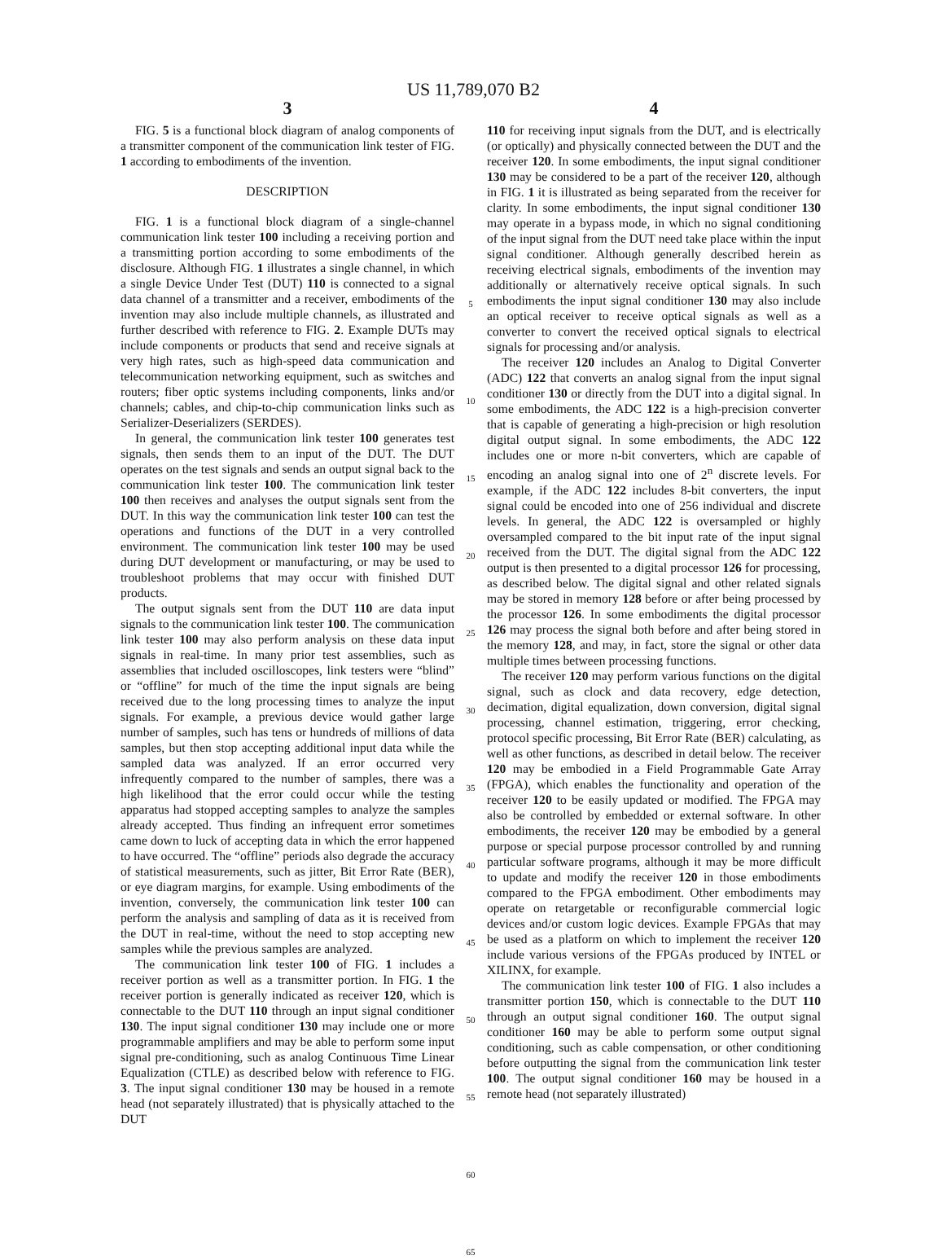US 11,789,070 B2
3
FIG. 5 is a functional block diagram of analog components of a transmitter component of the communication link tester of FIG. 1 according to embodiments of the invention.
DESCRIPTION
FIG. 1 is a functional block diagram of a single-channel communication link tester 100 including a receiving portion and a transmitting portion according to some embodiments of the disclosure. Although FIG. 1 illustrates a single channel, in which a single Device Under Test (DUT) 110 is connected to a signal data channel of a transmitter and a receiver, embodiments of the invention may also include multiple channels, as illustrated and further described with reference to FIG. 2. Example DUTs may include components or products that send and receive signals at very high rates, such as high-speed data communication and telecommunication networking equipment, such as switches and routers; fiber optic systems including components, links and/or channels; cables, and chip-to-chip communication links such as Serializer-Deserializers (SERDES).
In general, the communication link tester 100 generates test signals, then sends them to an input of the DUT. The DUT operates on the test signals and sends an output signal back to the communication link tester 100. The communication link tester 100 then receives and analyses the output signals sent from the DUT. In this way the communication link tester 100 can test the operations and functions of the DUT in a very controlled environment. The communication link tester 100 may be used during DUT development or manufacturing, or may be used to troubleshoot problems that may occur with finished DUT products.
The output signals sent from the DUT 110 are data input signals to the communication link tester 100. The communication link tester 100 may also perform analysis on these data input signals in real-time. In many prior test assemblies, such as assemblies that included oscilloscopes, link testers were “blind” or “offline” for much of the time the input signals are being received due to the long processing times to analyze the input signals. For example, a previous device would gather large number of samples, such has tens or hundreds of millions of data samples, but then stop accepting additional input data while the sampled data was analyzed. If an error occurred very infrequently compared to the number of samples, there was a high likelihood that the error could occur while the testing apparatus had stopped accepting samples to analyze the samples already accepted. Thus finding an infrequent error sometimes came down to luck of accepting data in which the error happened to have occurred. The “offline” periods also degrade the accuracy of statistical measurements, such as jitter, Bit Error Rate (BER), or eye diagram margins, for example. Using embodiments of the invention, conversely, the communication link tester 100 can perform the analysis and sampling of data as it is received from the DUT in real-time, without the need to stop accepting new samples while the previous samples are analyzed.
The communication link tester 100 of FIG. 1 includes a receiver portion as well as a transmitter portion. In FIG. 1 the receiver portion is generally indicated as receiver 120, which is connectable to the DUT 110 through an input signal conditioner 130. The input signal conditioner 130 may include one or more programmable amplifiers and may be able to perform some input signal pre-conditioning, such as analog Continuous Time Linear Equalization (CTLE) as described below with reference to FIG. 3. The input signal conditioner 130 may be housed in a remote head (not separately illustrated) that is physically attached to the DUT
5
10
15
20
25
30
35
40
45
50
55
60
65
4
110 for receiving input signals from the DUT, and is electrically (or optically) and physically connected between the DUT and the receiver 120. In some embodiments, the input signal conditioner 130 may be considered to be a part of the receiver 120, although in FIG. 1 it is illustrated as being separated from the receiver for clarity. In some embodiments, the input signal conditioner 130 may operate in a bypass mode, in which no signal conditioning of the input signal from the DUT need take place within the input signal conditioner. Although generally described herein as receiving electrical signals, embodiments of the invention may additionally or alternatively receive optical signals. In such embodiments the input signal conditioner 130 may also include an optical receiver to receive optical signals as well as a converter to convert the received optical signals to electrical signals for processing and/or analysis.
The receiver 120 includes an Analog to Digital Converter (ADC) 122 that converts an analog signal from the input signal conditioner 130 or directly from the DUT into a digital signal. In some embodiments, the ADC 122 is a high-precision converter that is capable of generating a high-precision or high resolution digital output signal. In some embodiments, the ADC 122 includes one or more n-bit converters, which are capable of encoding an analog signal into one of 2<sup>n</sup> discrete levels. For example, if the ADC 122 includes 8-bit converters, the input signal could be encoded into one of 256 individual and discrete levels. In general, the ADC 122 is oversampled or highly oversampled compared to the bit input rate of the input signal received from the DUT. The digital signal from the ADC 122 output is then presented to a digital processor 126 for processing, as described below. The digital signal and other related signals may be stored in memory 128 before or after being processed by the processor 126. In some embodiments the digital processor 126 may process the signal both before and after being stored in the memory 128, and may, in fact, store the signal or other data multiple times between processing functions.
The receiver 120 may perform various functions on the digital signal, such as clock and data recovery, edge detection, decimation, digital equalization, down conversion, digital signal processing, channel estimation, triggering, error checking, protocol specific processing, Bit Error Rate (BER) calculating, as well as other functions, as described in detail below. The receiver 120 may be embodied in a Field Programmable Gate Array (FPGA), which enables the functionality and operation of the receiver 120 to be easily updated or modified. The FPGA may also be controlled by embedded or external software. In other embodiments, the receiver 120 may be embodied by a general purpose or special purpose processor controlled by and running particular software programs, although it may be more difficult to update and modify the receiver 120 in those embodiments compared to the FPGA embodiment. Other embodiments may operate on retargetable or reconfigurable commercial logic devices and/or custom logic devices. Example FPGAs that may be used as a platform on which to implement the receiver 120 include various versions of the FPGAs produced by INTEL or XILINX, for example.
The communication link tester 100 of FIG. 1 also includes a transmitter portion 150, which is connectable to the DUT 110 through an output signal conditioner 160. The output signal conditioner 160 may be able to perform some output signal conditioning, such as cable compensation, or other conditioning before outputting the signal from the communication link tester 100. The output signal conditioner 160 may be housed in a remote head (not separately illustrated)